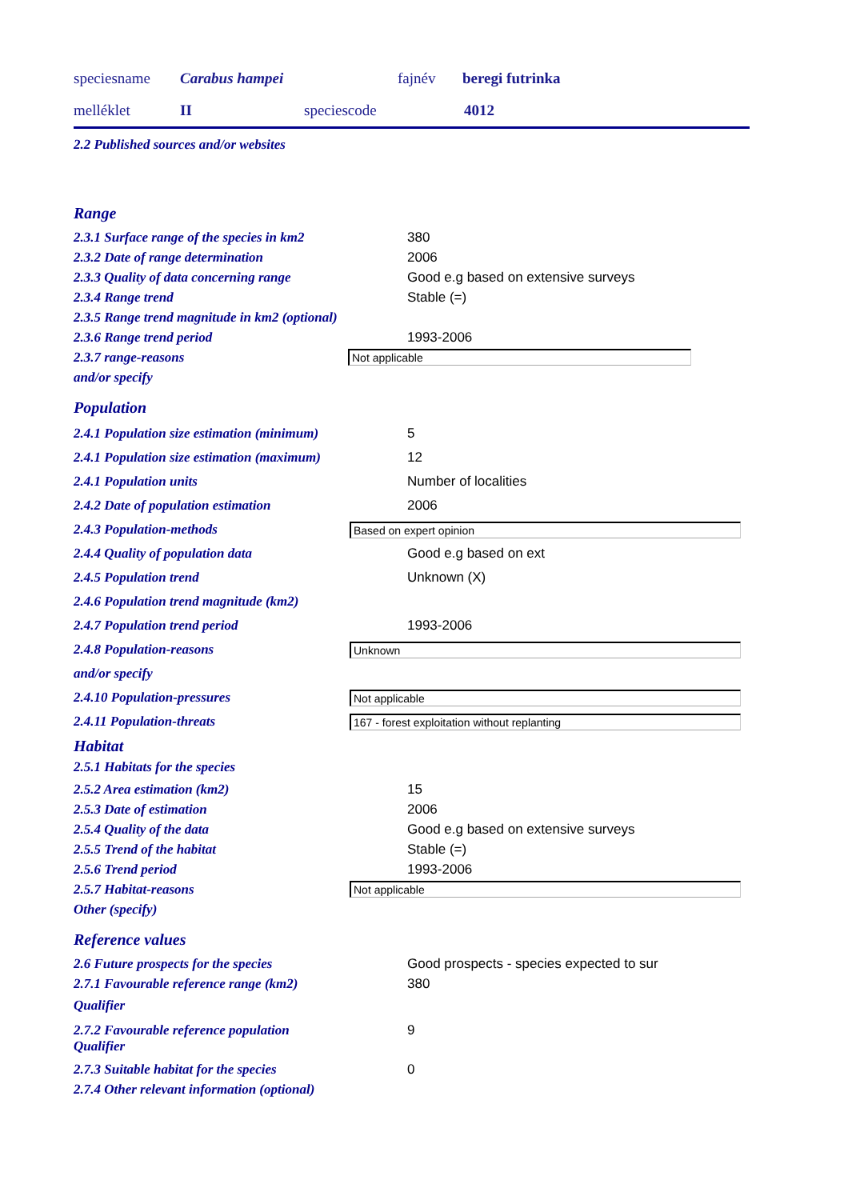speciesname Carabus hampei fajnév beregi futrinka
melléklet II speciescode 4012
2.2 Published sources and/or websites
Range
2.3.1 Surface range of the species in km2 380
2.3.2 Date of range determination 2006
2.3.3 Quality of data concerning range Good e.g based on extensive surveys
2.3.4 Range trend Stable (=)
2.3.5 Range trend magnitude in km2 (optional)
2.3.6 Range trend period 1993-2006
2.3.7 range-reasons Not applicable
and/or specify
Population
2.4.1 Population size estimation (minimum) 5
2.4.1 Population size estimation (maximum) 12
2.4.1 Population units Number of localities
2.4.2 Date of population estimation 2006
2.4.3 Population-methods Based on expert opinion
2.4.4 Quality of population data Good e.g based on ext
2.4.5 Population trend Unknown (X)
2.4.6 Population trend magnitude (km2)
2.4.7 Population trend period 1993-2006
2.4.8 Population-reasons Unknown
and/or specify
2.4.10 Population-pressures Not applicable
2.4.11 Population-threats 167 - forest exploitation without replanting
Habitat
2.5.1 Habitats for the species
2.5.2 Area estimation (km2) 15
2.5.3 Date of estimation 2006
2.5.4 Quality of the data Good e.g based on extensive surveys
2.5.5 Trend of the habitat Stable (=)
2.5.6 Trend period 1993-2006
2.5.7 Habitat-reasons Not applicable
Other (specify)
Reference values
2.6 Future prospects for the species Good prospects - species expected to sur
2.7.1 Favourable reference range (km2) 380
Qualifier
2.7.2 Favourable reference population
Qualifier 9
2.7.3 Suitable habitat for the species 0
2.7.4 Other relevant information (optional)